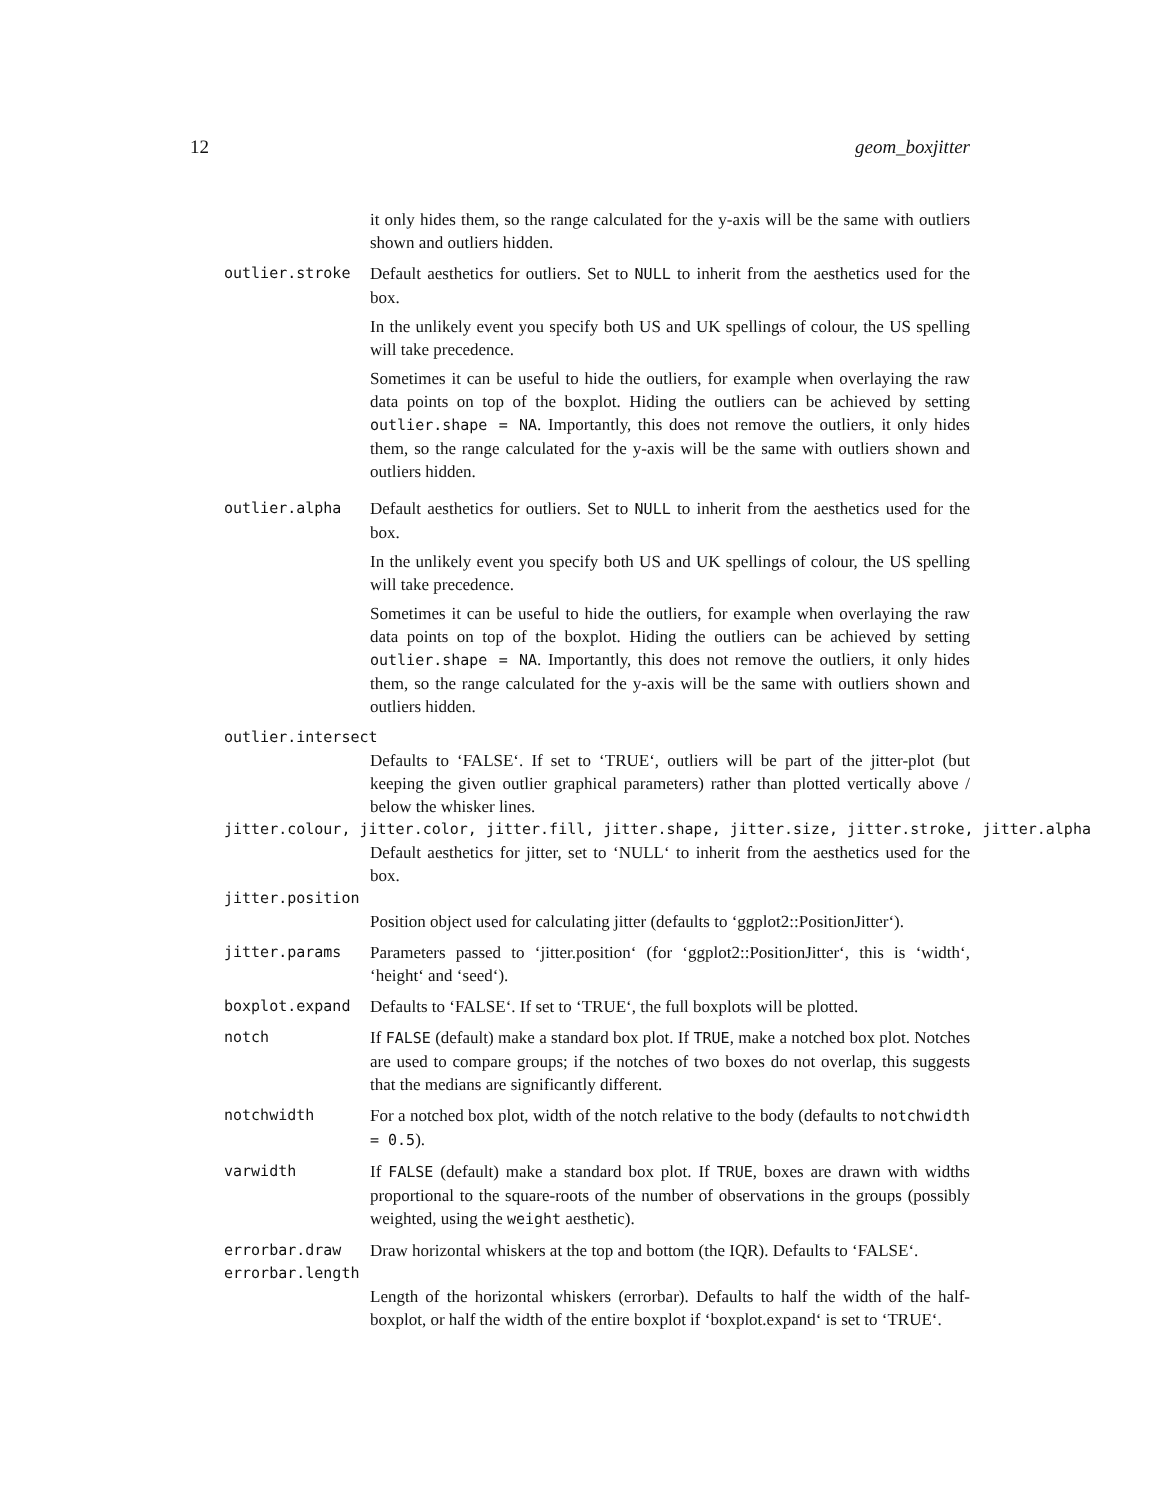12 geom_boxjitter
it only hides them, so the range calculated for the y-axis will be the same with outliers shown and outliers hidden.
outlier.stroke Default aesthetics for outliers. Set to NULL to inherit from the aesthetics used for the box.
In the unlikely event you specify both US and UK spellings of colour, the US spelling will take precedence.
Sometimes it can be useful to hide the outliers, for example when overlaying the raw data points on top of the boxplot. Hiding the outliers can be achieved by setting outlier.shape = NA. Importantly, this does not remove the outliers, it only hides them, so the range calculated for the y-axis will be the same with outliers shown and outliers hidden.
outlier.alpha Default aesthetics for outliers. Set to NULL to inherit from the aesthetics used for the box.
In the unlikely event you specify both US and UK spellings of colour, the US spelling will take precedence.
Sometimes it can be useful to hide the outliers, for example when overlaying the raw data points on top of the boxplot. Hiding the outliers can be achieved by setting outlier.shape = NA. Importantly, this does not remove the outliers, it only hides them, so the range calculated for the y-axis will be the same with outliers shown and outliers hidden.
outlier.intersect
Defaults to ‘FALSE‘. If set to ‘TRUE‘, outliers will be part of the jitter-plot (but keeping the given outlier graphical parameters) rather than plotted vertically above / below the whisker lines.
jitter.colour, jitter.color, jitter.fill, jitter.shape, jitter.size, jitter.stroke, jitter.alpha
Default aesthetics for jitter, set to ‘NULL‘ to inherit from the aesthetics used for the box.
jitter.position
Position object used for calculating jitter (defaults to ‘ggplot2::PositionJitter‘).
jitter.params Parameters passed to ‘jitter.position‘ (for ‘ggplot2::PositionJitter‘, this is ‘width‘, ‘height‘ and ‘seed‘).
boxplot.expand Defaults to ‘FALSE‘. If set to ‘TRUE‘, the full boxplots will be plotted.
notch If FALSE (default) make a standard box plot. If TRUE, make a notched box plot. Notches are used to compare groups; if the notches of two boxes do not overlap, this suggests that the medians are significantly different.
notchwidth For a notched box plot, width of the notch relative to the body (defaults to notchwidth = 0.5).
varwidth If FALSE (default) make a standard box plot. If TRUE, boxes are drawn with widths proportional to the square-roots of the number of observations in the groups (possibly weighted, using the weight aesthetic).
errorbar.draw Draw horizontal whiskers at the top and bottom (the IQR). Defaults to ‘FALSE‘.
errorbar.length
Length of the horizontal whiskers (errorbar). Defaults to half the width of the half-boxplot, or half the width of the entire boxplot if ‘boxplot.expand‘ is set to ‘TRUE‘.